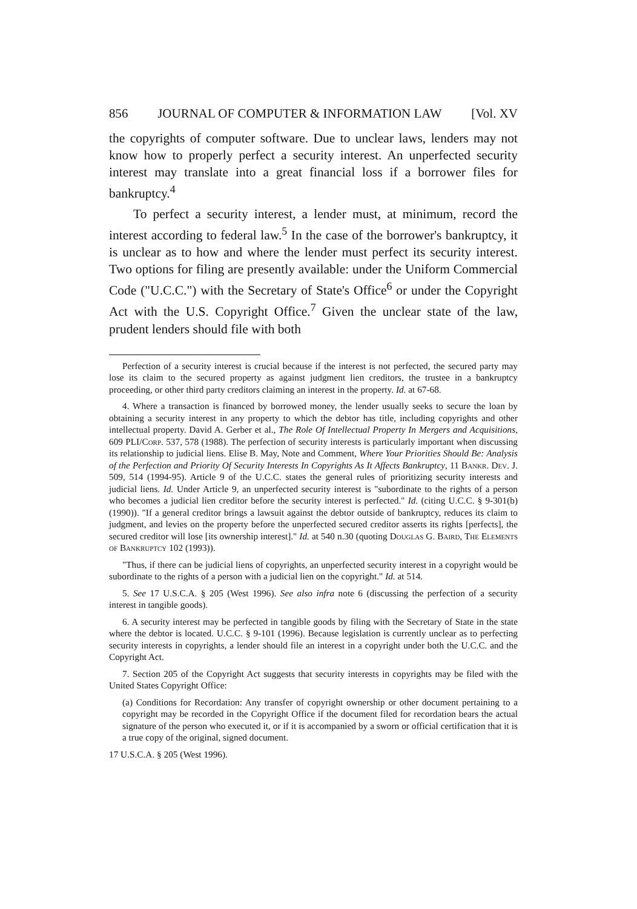856 JOURNAL OF COMPUTER & INFORMATION LAW [Vol. XV
the copyrights of computer software. Due to unclear laws, lenders may not know how to properly perfect a security interest. An unperfected security interest may translate into a great financial loss if a borrower files for bankruptcy.<sup>4</sup>
To perfect a security interest, a lender must, at minimum, record the interest according to federal law.<sup>5</sup> In the case of the borrower's bankruptcy, it is unclear as to how and where the lender must perfect its security interest. Two options for filing are presently available: under the Uniform Commercial Code ("U.C.C.") with the Secretary of State's Office<sup>6</sup> or under the Copyright Act with the U.S. Copyright Office.<sup>7</sup> Given the unclear state of the law, prudent lenders should file with both
Perfection of a security interest is crucial because if the interest is not perfected, the secured party may lose its claim to the secured property as against judgment lien creditors, the trustee in a bankruptcy proceeding, or other third party creditors claiming an interest in the property. Id. at 67-68.
4. Where a transaction is financed by borrowed money, the lender usually seeks to secure the loan by obtaining a security interest in any property to which the debtor has title, including copyrights and other intellectual property. David A. Gerber et al., The Role Of Intellectual Property In Mergers and Acquisitions, 609 PLI/Corp. 537, 578 (1988). The perfection of security interests is particularly important when discussing its relationship to judicial liens. Elise B. May, Note and Comment, Where Your Priorities Should Be: Analysis of the Perfection and Priority Of Security Interests In Copyrights As It Affects Bankruptcy, 11 Bankr. Dev. J. 509, 514 (1994-95). Article 9 of the U.C.C. states the general rules of prioritizing security interests and judicial liens. Id. Under Article 9, an unperfected security interest is "subordinate to the rights of a person who becomes a judicial lien creditor before the security interest is perfected." Id. (citing U.C.C. § 9-301(b) (1990)). "If a general creditor brings a lawsuit against the debtor outside of bankruptcy, reduces its claim to judgment, and levies on the property before the unperfected secured creditor asserts its rights [perfects], the secured creditor will lose [its ownership interest]." Id. at 540 n.30 (quoting Douglas G. Baird, The Elements of Bankruptcy 102 (1993)).
"Thus, if there can be judicial liens of copyrights, an unperfected security interest in a copyright would be subordinate to the rights of a person with a judicial lien on the copyright." Id. at 514.
5. See 17 U.S.C.A. § 205 (West 1996). See also infra note 6 (discussing the perfection of a security interest in tangible goods).
6. A security interest may be perfected in tangible goods by filing with the Secretary of State in the state where the debtor is located. U.C.C. § 9-101 (1996). Because legislation is currently unclear as to perfecting security interests in copyrights, a lender should file an interest in a copyright under both the U.C.C. and the Copyright Act.
7. Section 205 of the Copyright Act suggests that security interests in copyrights may be filed with the United States Copyright Office:
(a) Conditions for Recordation: Any transfer of copyright ownership or other document pertaining to a copyright may be recorded in the Copyright Office if the document filed for recordation bears the actual signature of the person who executed it, or if it is accompanied by a sworn or official certification that it is a true copy of the original, signed document.
17 U.S.C.A. § 205 (West 1996).